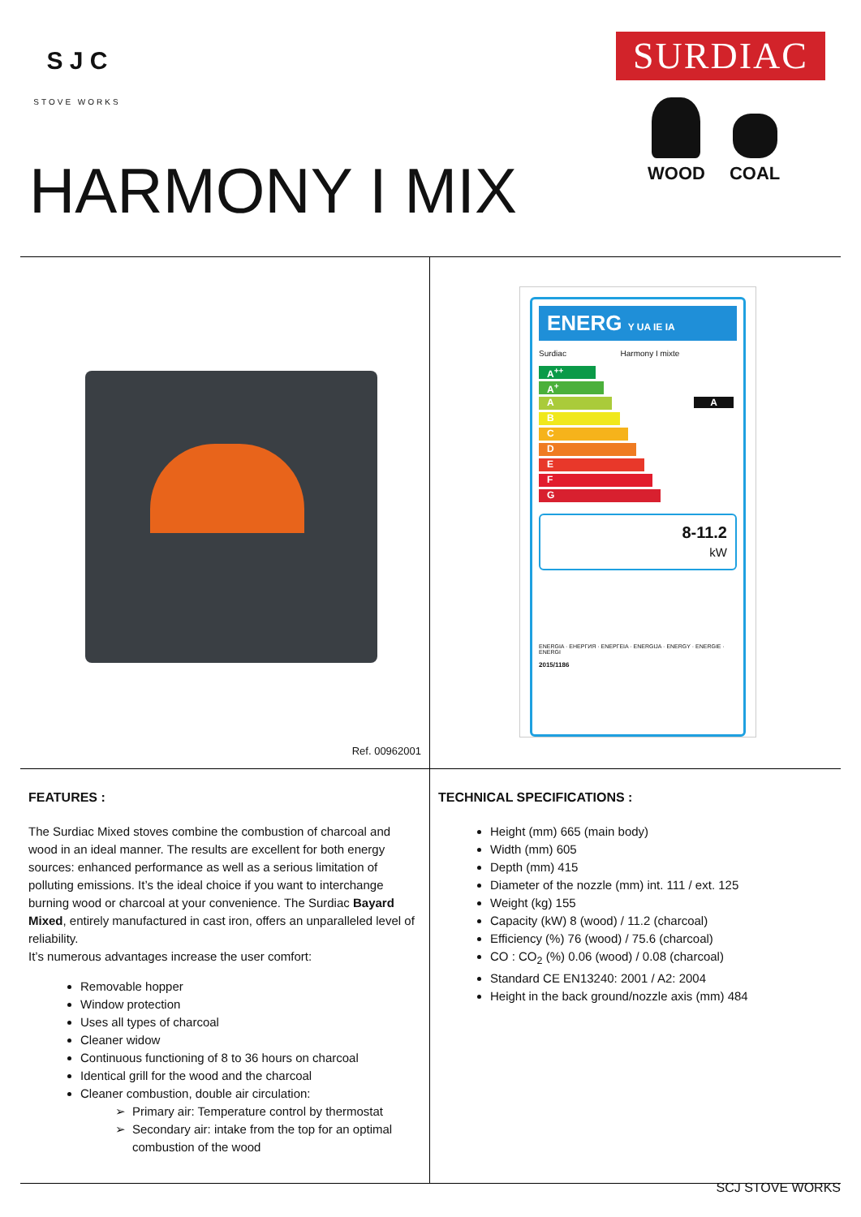S J C
STOVE WORKS
SURDIAC
WOOD COAL
HARMONY I MIX
Ref. 00962001
ENERG Y UA IE IA
Surdiac Harmony I mixte
A<sup>++</sup>
A<sup>+</sup>
A A
B
C
D
E
F
G
8-11.2
kW
ENERGIA · ЕНЕРГИЯ · ΕΝΕΡΓΕΙΑ · ENERGIJA · ENERGY · ENERGIE · ENERGI
2015/1186
FEATURES :
The Surdiac Mixed stoves combine the combustion of charcoal and wood in an ideal manner. The results are excellent for both energy sources: enhanced performance as well as a serious limitation of polluting emissions. It’s the ideal choice if you want to interchange burning wood or charcoal at your convenience. The Surdiac Bayard Mixed, entirely manufactured in cast iron, offers an unparalleled level of reliability.
It’s numerous advantages increase the user comfort:
Removable hopper
Window protection
Uses all types of charcoal
Cleaner widow
Continuous functioning of 8 to 36 hours on charcoal
Identical grill for the wood and the charcoal
Cleaner combustion, double air circulation:
Primary air: Temperature control by thermostat
Secondary air: intake from the top for an optimal combustion of the wood
TECHNICAL SPECIFICATIONS :
Height (mm) 665 (main body)
Width (mm) 605
Depth (mm) 415
Diameter of the nozzle (mm) int. 111 / ext. 125
Weight (kg) 155
Capacity (kW) 8 (wood) / 11.2 (charcoal)
Efficiency (%) 76 (wood) / 75.6 (charcoal)
CO : CO<sub>2</sub> (%) 0.06 (wood) / 0.08 (charcoal)
Standard CE EN13240: 2001 / A2: 2004
Height in the back ground/nozzle axis (mm) 484
SCJ STOVE WORKS